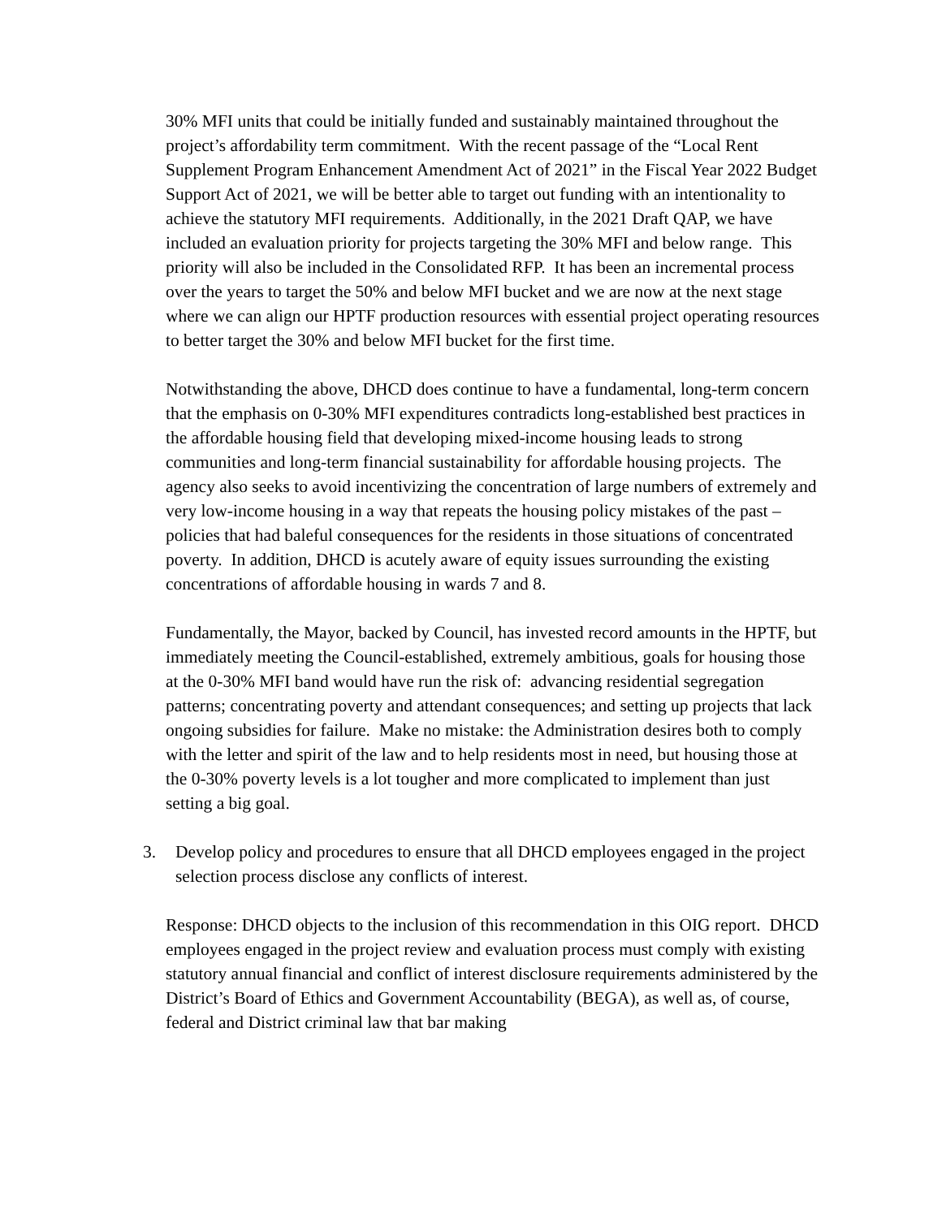30% MFI units that could be initially funded and sustainably maintained throughout the project’s affordability term commitment. With the recent passage of the “Local Rent Supplement Program Enhancement Amendment Act of 2021” in the Fiscal Year 2022 Budget Support Act of 2021, we will be better able to target out funding with an intentionality to achieve the statutory MFI requirements. Additionally, in the 2021 Draft QAP, we have included an evaluation priority for projects targeting the 30% MFI and below range. This priority will also be included in the Consolidated RFP. It has been an incremental process over the years to target the 50% and below MFI bucket and we are now at the next stage where we can align our HPTF production resources with essential project operating resources to better target the 30% and below MFI bucket for the first time.
Notwithstanding the above, DHCD does continue to have a fundamental, long-term concern that the emphasis on 0-30% MFI expenditures contradicts long-established best practices in the affordable housing field that developing mixed-income housing leads to strong communities and long-term financial sustainability for affordable housing projects. The agency also seeks to avoid incentivizing the concentration of large numbers of extremely and very low-income housing in a way that repeats the housing policy mistakes of the past – policies that had baleful consequences for the residents in those situations of concentrated poverty. In addition, DHCD is acutely aware of equity issues surrounding the existing concentrations of affordable housing in wards 7 and 8.
Fundamentally, the Mayor, backed by Council, has invested record amounts in the HPTF, but immediately meeting the Council-established, extremely ambitious, goals for housing those at the 0-30% MFI band would have run the risk of: advancing residential segregation patterns; concentrating poverty and attendant consequences; and setting up projects that lack ongoing subsidies for failure. Make no mistake: the Administration desires both to comply with the letter and spirit of the law and to help residents most in need, but housing those at the 0-30% poverty levels is a lot tougher and more complicated to implement than just setting a big goal.
3. Develop policy and procedures to ensure that all DHCD employees engaged in the project selection process disclose any conflicts of interest.
Response: DHCD objects to the inclusion of this recommendation in this OIG report. DHCD employees engaged in the project review and evaluation process must comply with existing statutory annual financial and conflict of interest disclosure requirements administered by the District’s Board of Ethics and Government Accountability (BEGA), as well as, of course, federal and District criminal law that bar making